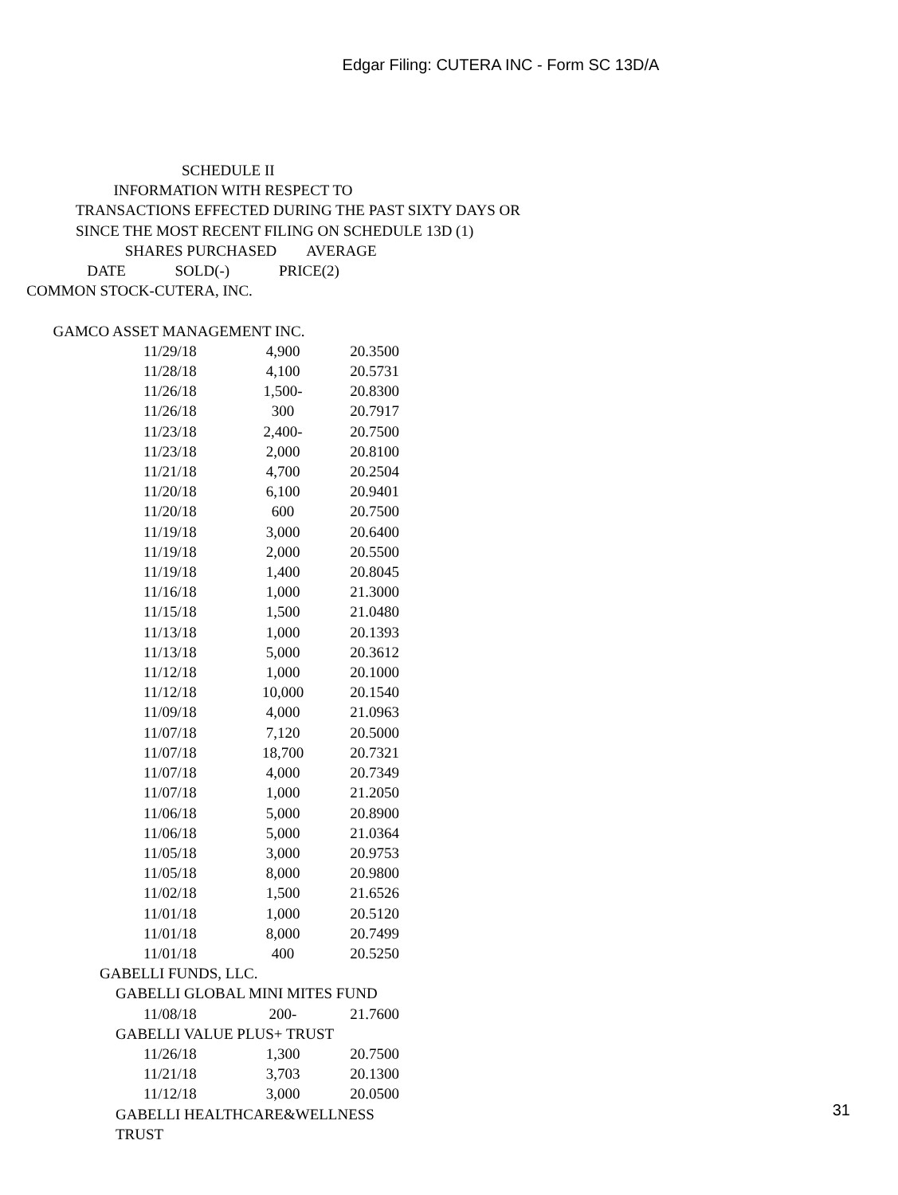Edgar Filing: CUTERA INC - Form SC 13D/A
SCHEDULE II
INFORMATION WITH RESPECT TO
TRANSACTIONS EFFECTED DURING THE PAST SIXTY DAYS OR
SINCE THE MOST RECENT FILING ON SCHEDULE 13D (1)
SHARES PURCHASED AVERAGE
DATE SOLD(-) PRICE(2)
COMMON STOCK-CUTERA, INC.
GAMCO ASSET MANAGEMENT INC.
| 11/29/18 | 4,900 | 20.3500 |
| 11/28/18 | 4,100 | 20.5731 |
| 11/26/18 | 1,500- | 20.8300 |
| 11/26/18 | 300 | 20.7917 |
| 11/23/18 | 2,400- | 20.7500 |
| 11/23/18 | 2,000 | 20.8100 |
| 11/21/18 | 4,700 | 20.2504 |
| 11/20/18 | 6,100 | 20.9401 |
| 11/20/18 | 600 | 20.7500 |
| 11/19/18 | 3,000 | 20.6400 |
| 11/19/18 | 2,000 | 20.5500 |
| 11/19/18 | 1,400 | 20.8045 |
| 11/16/18 | 1,000 | 21.3000 |
| 11/15/18 | 1,500 | 21.0480 |
| 11/13/18 | 1,000 | 20.1393 |
| 11/13/18 | 5,000 | 20.3612 |
| 11/12/18 | 1,000 | 20.1000 |
| 11/12/18 | 10,000 | 20.1540 |
| 11/09/18 | 4,000 | 21.0963 |
| 11/07/18 | 7,120 | 20.5000 |
| 11/07/18 | 18,700 | 20.7321 |
| 11/07/18 | 4,000 | 20.7349 |
| 11/07/18 | 1,000 | 21.2050 |
| 11/06/18 | 5,000 | 20.8900 |
| 11/06/18 | 5,000 | 21.0364 |
| 11/05/18 | 3,000 | 20.9753 |
| 11/05/18 | 8,000 | 20.9800 |
| 11/02/18 | 1,500 | 21.6526 |
| 11/01/18 | 1,000 | 20.5120 |
| 11/01/18 | 8,000 | 20.7499 |
| 11/01/18 | 400 | 20.5250 |
| GABELLI FUNDS, LLC. | | |
| GABELLI GLOBAL MINI MITES FUND | | |
| 11/08/18 | 200- | 21.7600 |
| GABELLI VALUE PLUS+ TRUST | | |
| 11/26/18 | 1,300 | 20.7500 |
| 11/21/18 | 3,703 | 20.1300 |
| 11/12/18 | 3,000 | 20.0500 |
| GABELLI HEALTHCARE&WELLNESS TRUST | | |
31